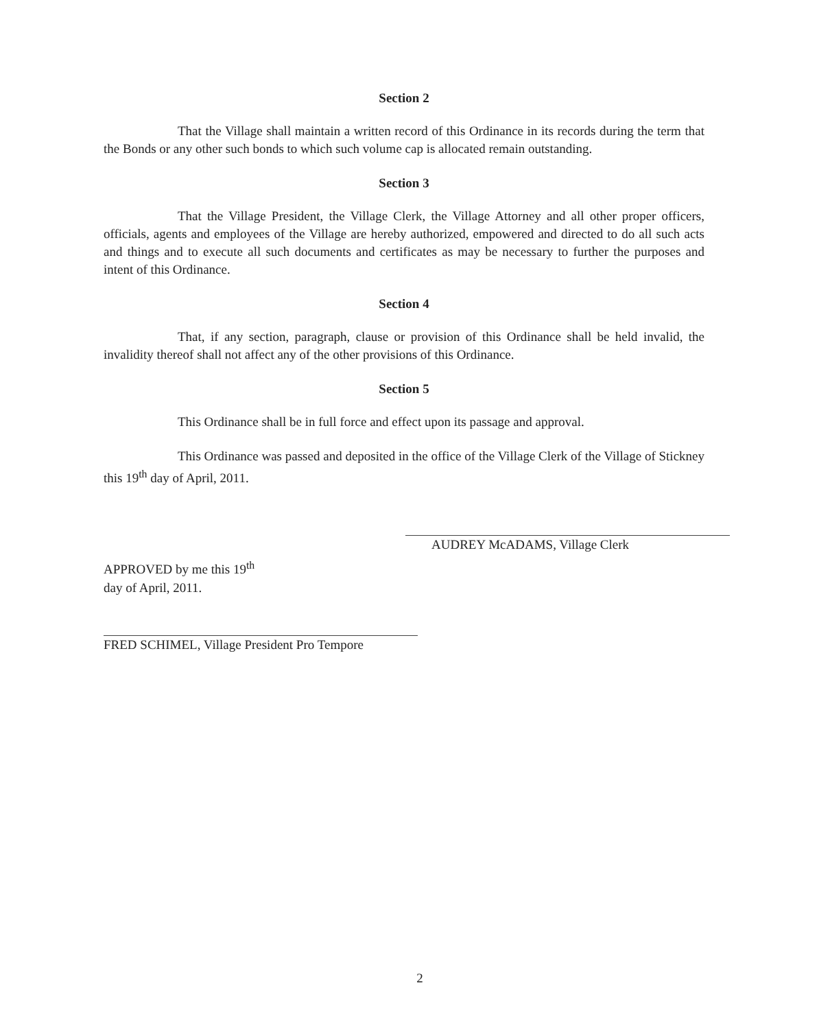Section 2
That the Village shall maintain a written record of this Ordinance in its records during the term that the Bonds or any other such bonds to which such volume cap is allocated remain outstanding.
Section 3
That the Village President, the Village Clerk, the Village Attorney and all other proper officers, officials, agents and employees of the Village are hereby authorized, empowered and directed to do all such acts and things and to execute all such documents and certificates as may be necessary to further the purposes and intent of this Ordinance.
Section 4
That, if any section, paragraph, clause or provision of this Ordinance shall be held invalid, the invalidity thereof shall not affect any of the other provisions of this Ordinance.
Section 5
This Ordinance shall be in full force and effect upon its passage and approval.
This Ordinance was passed and deposited in the office of the Village Clerk of the Village of Stickney this 19<sup>th</sup> day of April, 2011.
AUDREY McADAMS, Village Clerk
APPROVED by me this 19<sup>th</sup>
day of April, 2011.
FRED SCHIMEL, Village President Pro Tempore
2